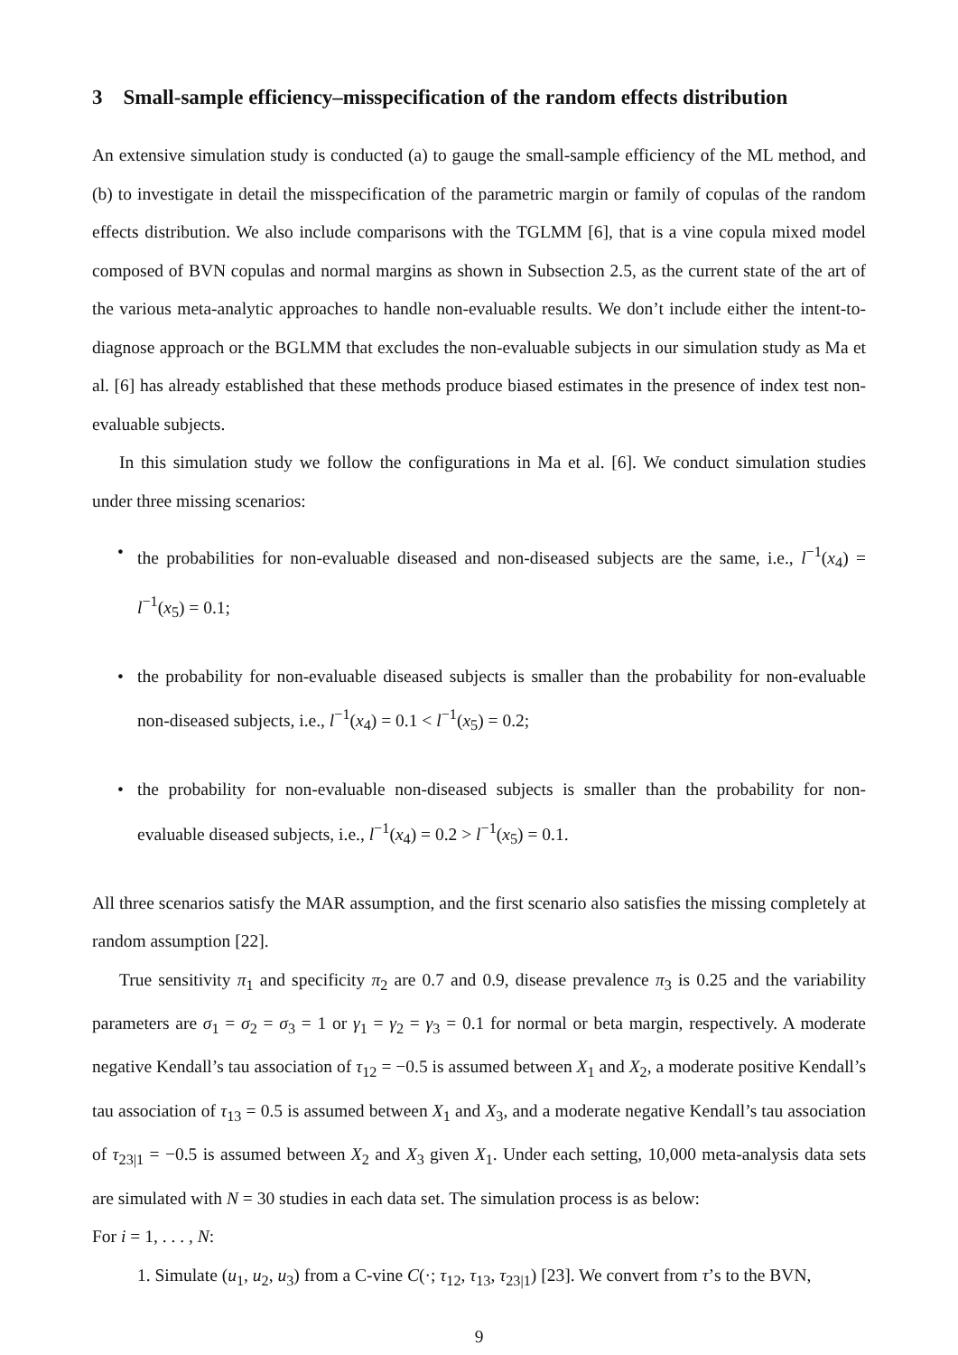3 Small-sample efficiency–misspecification of the random effects distribution
An extensive simulation study is conducted (a) to gauge the small-sample efficiency of the ML method, and (b) to investigate in detail the misspecification of the parametric margin or family of copulas of the random effects distribution. We also include comparisons with the TGLMM [6], that is a vine copula mixed model composed of BVN copulas and normal margins as shown in Subsection 2.5, as the current state of the art of the various meta-analytic approaches to handle non-evaluable results. We don’t include either the intent-to-diagnose approach or the BGLMM that excludes the non-evaluable subjects in our simulation study as Ma et al. [6] has already established that these methods produce biased estimates in the presence of index test non-evaluable subjects.
In this simulation study we follow the configurations in Ma et al. [6]. We conduct simulation studies under three missing scenarios:
• the probabilities for non-evaluable diseased and non-diseased subjects are the same, i.e., l<sup>−1</sup>(x<sub>4</sub>) = l<sup>−1</sup>(x<sub>5</sub>) = 0.1;
• the probability for non-evaluable diseased subjects is smaller than the probability for non-evaluable non-diseased subjects, i.e., l<sup>−1</sup>(x<sub>4</sub>) = 0.1 < l<sup>−1</sup>(x<sub>5</sub>) = 0.2;
• the probability for non-evaluable non-diseased subjects is smaller than the probability for non-evaluable diseased subjects, i.e., l<sup>−1</sup>(x<sub>4</sub>) = 0.2 > l<sup>−1</sup>(x<sub>5</sub>) = 0.1.
All three scenarios satisfy the MAR assumption, and the first scenario also satisfies the missing completely at random assumption [22].
True sensitivity π<sub>1</sub> and specificity π<sub>2</sub> are 0.7 and 0.9, disease prevalence π<sub>3</sub> is 0.25 and the variability parameters are σ<sub>1</sub> = σ<sub>2</sub> = σ<sub>3</sub> = 1 or γ<sub>1</sub> = γ<sub>2</sub> = γ<sub>3</sub> = 0.1 for normal or beta margin, respectively. A moderate negative Kendall’s tau association of τ<sub>12</sub> = −0.5 is assumed between X<sub>1</sub> and X<sub>2</sub>, a moderate positive Kendall’s tau association of τ<sub>13</sub> = 0.5 is assumed between X<sub>1</sub> and X<sub>3</sub>, and a moderate negative Kendall’s tau association of τ<sub>23|1</sub> = −0.5 is assumed between X<sub>2</sub> and X<sub>3</sub> given X<sub>1</sub>. Under each setting, 10,000 meta-analysis data sets are simulated with N = 30 studies in each data set. The simulation process is as below:
For i = 1, . . . , N:
1. Simulate (u<sub>1</sub>, u<sub>2</sub>, u<sub>3</sub>) from a C-vine C(·; τ<sub>12</sub>, τ<sub>13</sub>, τ<sub>23|1</sub>) [23]. We convert from τ’s to the BVN,
9